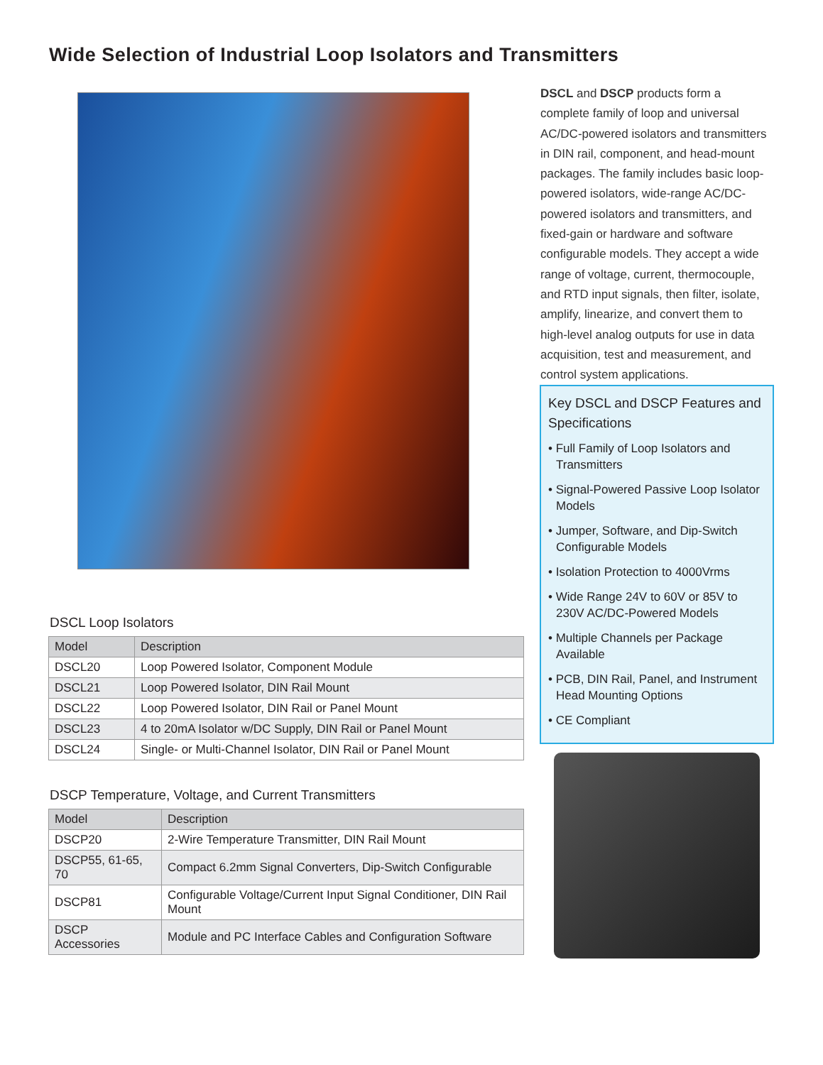Wide Selection of Industrial Loop Isolators and Transmitters
DSCL and DSCP products form a complete family of loop and universal AC/DC-powered isolators and transmitters in DIN rail, component, and head-mount packages. The family includes basic loop-powered isolators, wide-range AC/DC-powered isolators and transmitters, and fixed-gain or hardware and software configurable models. They accept a wide range of voltage, current, thermocouple, and RTD input signals, then filter, isolate, amplify, linearize, and convert them to high-level analog outputs for use in data acquisition, test and measurement, and control system applications.
Key DSCL and DSCP Features and Specifications
• Full Family of Loop Isolators and Transmitters
• Signal-Powered Passive Loop Isolator Models
• Jumper, Software, and Dip-Switch Configurable Models
• Isolation Protection to 4000Vrms
• Wide Range 24V to 60V or 85V to 230V AC/DC-Powered Models
• Multiple Channels per Package Available
• PCB, DIN Rail, Panel, and Instrument Head Mounting Options
• CE Compliant
DSCL Loop Isolators
| Model | Description |
| --- | --- |
| DSCL20 | Loop Powered Isolator, Component Module |
| DSCL21 | Loop Powered Isolator, DIN Rail Mount |
| DSCL22 | Loop Powered Isolator, DIN Rail or Panel Mount |
| DSCL23 | 4 to 20mA Isolator w/DC Supply, DIN Rail or Panel Mount |
| DSCL24 | Single- or Multi-Channel Isolator, DIN Rail or Panel Mount |
DSCP Temperature, Voltage, and Current Transmitters
| Model | Description |
| --- | --- |
| DSCP20 | 2-Wire Temperature Transmitter, DIN Rail Mount |
| DSCP55, 61-65, 70 | Compact 6.2mm Signal Converters, Dip-Switch Configurable |
| DSCP81 | Configurable Voltage/Current Input Signal Conditioner, DIN Rail Mount |
| DSCP Accessories | Module and PC Interface Cables and Configuration Software |